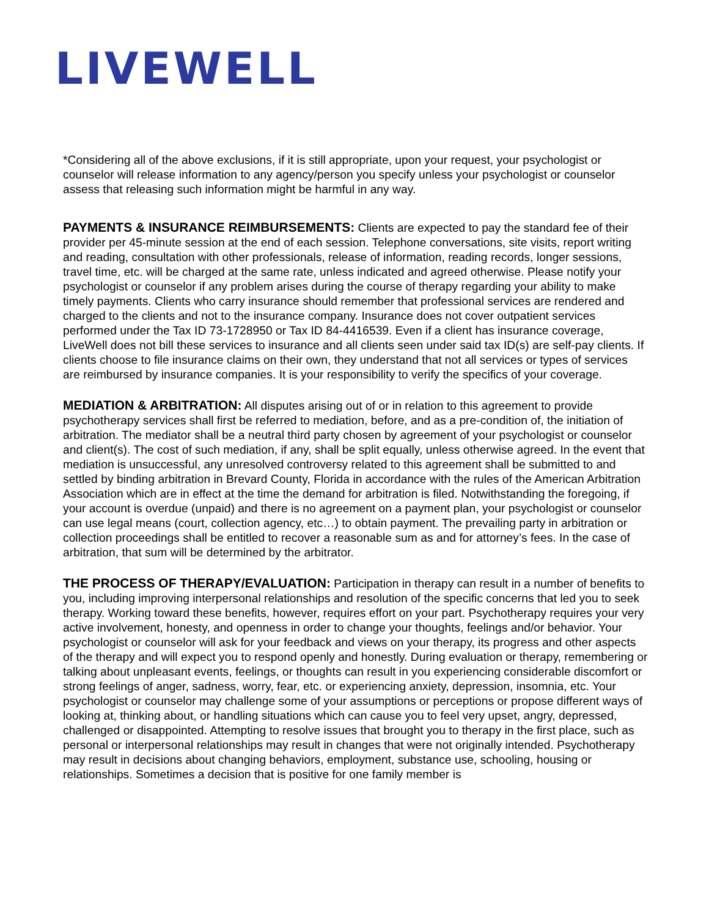LIVEWELL
*Considering all of the above exclusions, if it is still appropriate, upon your request, your psychologist or counselor will release information to any agency/person you specify unless your psychologist or counselor assess that releasing such information might be harmful in any way.
PAYMENTS & INSURANCE REIMBURSEMENTS: Clients are expected to pay the standard fee of their provider per 45-minute session at the end of each session. Telephone conversations, site visits, report writing and reading, consultation with other professionals, release of information, reading records, longer sessions, travel time, etc. will be charged at the same rate, unless indicated and agreed otherwise. Please notify your psychologist or counselor if any problem arises during the course of therapy regarding your ability to make timely payments. Clients who carry insurance should remember that professional services are rendered and charged to the clients and not to the insurance company. Insurance does not cover outpatient services performed under the Tax ID 73-1728950 or Tax ID 84-4416539. Even if a client has insurance coverage, LiveWell does not bill these services to insurance and all clients seen under said tax ID(s) are self-pay clients. If clients choose to file insurance claims on their own, they understand that not all services or types of services are reimbursed by insurance companies. It is your responsibility to verify the specifics of your coverage.
MEDIATION & ARBITRATION: All disputes arising out of or in relation to this agreement to provide psychotherapy services shall first be referred to mediation, before, and as a pre-condition of, the initiation of arbitration. The mediator shall be a neutral third party chosen by agreement of your psychologist or counselor and client(s). The cost of such mediation, if any, shall be split equally, unless otherwise agreed. In the event that mediation is unsuccessful, any unresolved controversy related to this agreement shall be submitted to and settled by binding arbitration in Brevard County, Florida in accordance with the rules of the American Arbitration Association which are in effect at the time the demand for arbitration is filed. Notwithstanding the foregoing, if your account is overdue (unpaid) and there is no agreement on a payment plan, your psychologist or counselor can use legal means (court, collection agency, etc…) to obtain payment. The prevailing party in arbitration or collection proceedings shall be entitled to recover a reasonable sum as and for attorney’s fees. In the case of arbitration, that sum will be determined by the arbitrator.
THE PROCESS OF THERAPY/EVALUATION: Participation in therapy can result in a number of benefits to you, including improving interpersonal relationships and resolution of the specific concerns that led you to seek therapy. Working toward these benefits, however, requires effort on your part. Psychotherapy requires your very active involvement, honesty, and openness in order to change your thoughts, feelings and/or behavior. Your psychologist or counselor will ask for your feedback and views on your therapy, its progress and other aspects of the therapy and will expect you to respond openly and honestly. During evaluation or therapy, remembering or talking about unpleasant events, feelings, or thoughts can result in you experiencing considerable discomfort or strong feelings of anger, sadness, worry, fear, etc. or experiencing anxiety, depression, insomnia, etc. Your psychologist or counselor may challenge some of your assumptions or perceptions or propose different ways of looking at, thinking about, or handling situations which can cause you to feel very upset, angry, depressed, challenged or disappointed. Attempting to resolve issues that brought you to therapy in the first place, such as personal or interpersonal relationships may result in changes that were not originally intended. Psychotherapy may result in decisions about changing behaviors, employment, substance use, schooling, housing or relationships. Sometimes a decision that is positive for one family member is